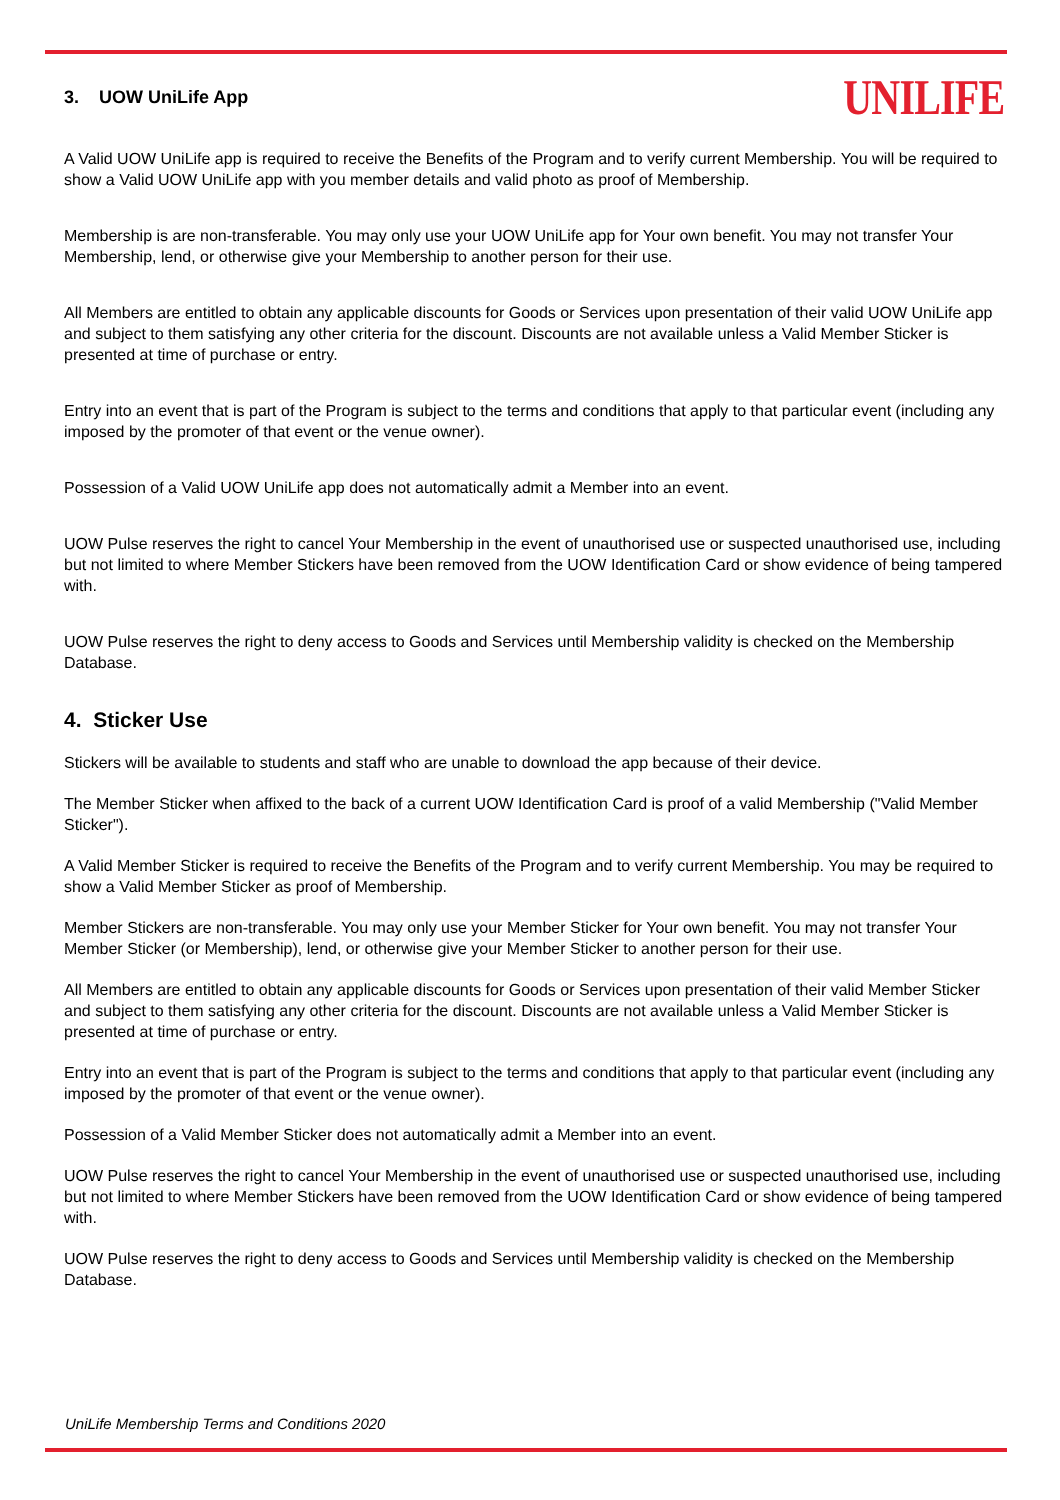3. UOW UniLife App
UNILIFE
A Valid UOW UniLife app is required to receive the Benefits of the Program and to verify current Membership. You will be required to show a Valid UOW UniLife app with you member details and valid photo as proof of Membership.
Membership is are non-transferable. You may only use your UOW UniLife app for Your own benefit. You may not transfer Your Membership, lend, or otherwise give your Membership to another person for their use.
All Members are entitled to obtain any applicable discounts for Goods or Services upon presentation of their valid UOW UniLife app and subject to them satisfying any other criteria for the discount. Discounts are not available unless a Valid Member Sticker is presented at time of purchase or entry.
Entry into an event that is part of the Program is subject to the terms and conditions that apply to that particular event (including any imposed by the promoter of that event or the venue owner).
Possession of a Valid UOW UniLife app does not automatically admit a Member into an event.
UOW Pulse reserves the right to cancel Your Membership in the event of unauthorised use or suspected unauthorised use, including but not limited to where Member Stickers have been removed from the UOW Identification Card or show evidence of being tampered with.
UOW Pulse reserves the right to deny access to Goods and Services until Membership validity is checked on the Membership Database.
4. Sticker Use
Stickers will be available to students and staff who are unable to download the app because of their device.
The Member Sticker when affixed to the back of a current UOW Identification Card is proof of a valid Membership ("Valid Member Sticker").
A Valid Member Sticker is required to receive the Benefits of the Program and to verify current Membership. You may be required to show a Valid Member Sticker as proof of Membership.
Member Stickers are non-transferable. You may only use your Member Sticker for Your own benefit. You may not transfer Your Member Sticker (or Membership), lend, or otherwise give your Member Sticker to another person for their use.
All Members are entitled to obtain any applicable discounts for Goods or Services upon presentation of their valid Member Sticker and subject to them satisfying any other criteria for the discount. Discounts are not available unless a Valid Member Sticker is presented at time of purchase or entry.
Entry into an event that is part of the Program is subject to the terms and conditions that apply to that particular event (including any imposed by the promoter of that event or the venue owner).
Possession of a Valid Member Sticker does not automatically admit a Member into an event.
UOW Pulse reserves the right to cancel Your Membership in the event of unauthorised use or suspected unauthorised use, including but not limited to where Member Stickers have been removed from the UOW Identification Card or show evidence of being tampered with.
UOW Pulse reserves the right to deny access to Goods and Services until Membership validity is checked on the Membership Database.
UniLife Membership Terms and Conditions 2020